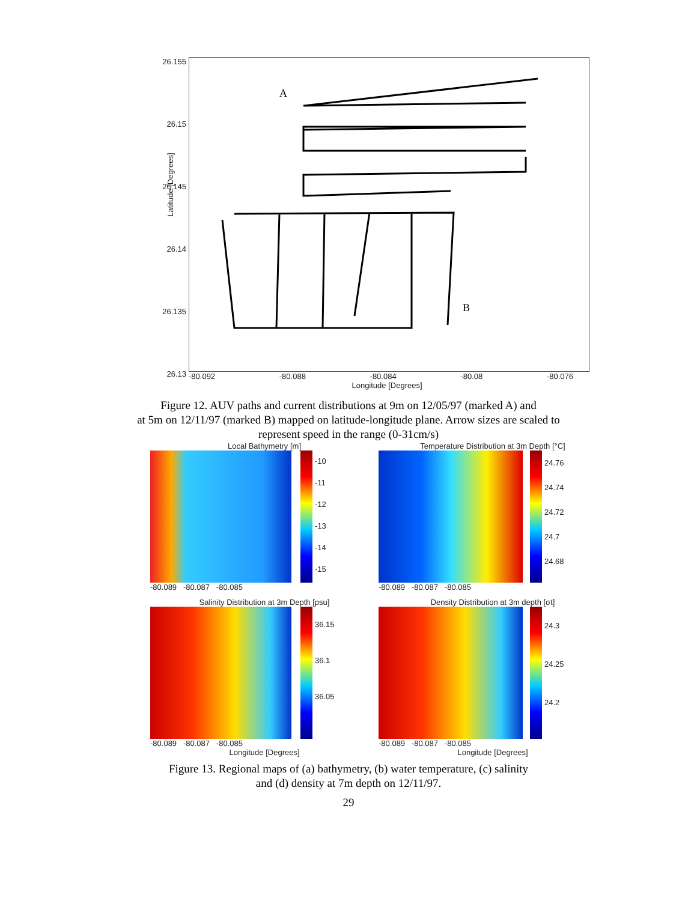26.155
26.15
26.145
26.14
26.135
26.13
A
B
-80.092 -80.088 -80.084 -80.08 -80.076
Longitude [Degrees]
Latitude [Degrees]
Figure 12. AUV paths and current distributions at 9m on 12/05/97 (marked A) and
at 5m on 12/11/97 (marked B) mapped on latitude-longitude plane. Arrow sizes are scaled to
represent speed in the range (0-31cm/s)
Local Bathymetry [m]
-10
-11
-12
-13
-14
-15
-80.089 -80.087 -80.085
Temperature Distribution at 3m Depth [°C]
24.76
24.74
24.72
24.7
24.68
-80.089 -80.087 -80.085
Salinity Distribution at 3m Depth [psu]
36.15
36.1
36.05
-80.089 -80.087 -80.085
Longitude [Degrees]
Density Distribution at 3m depth [σt]
24.3
24.25
24.2
-80.089 -80.087 -80.085
Longitude [Degrees]
Figure 13. Regional maps of (a) bathymetry, (b) water temperature, (c) salinity
and (d) density at 7m depth on 12/11/97.
29